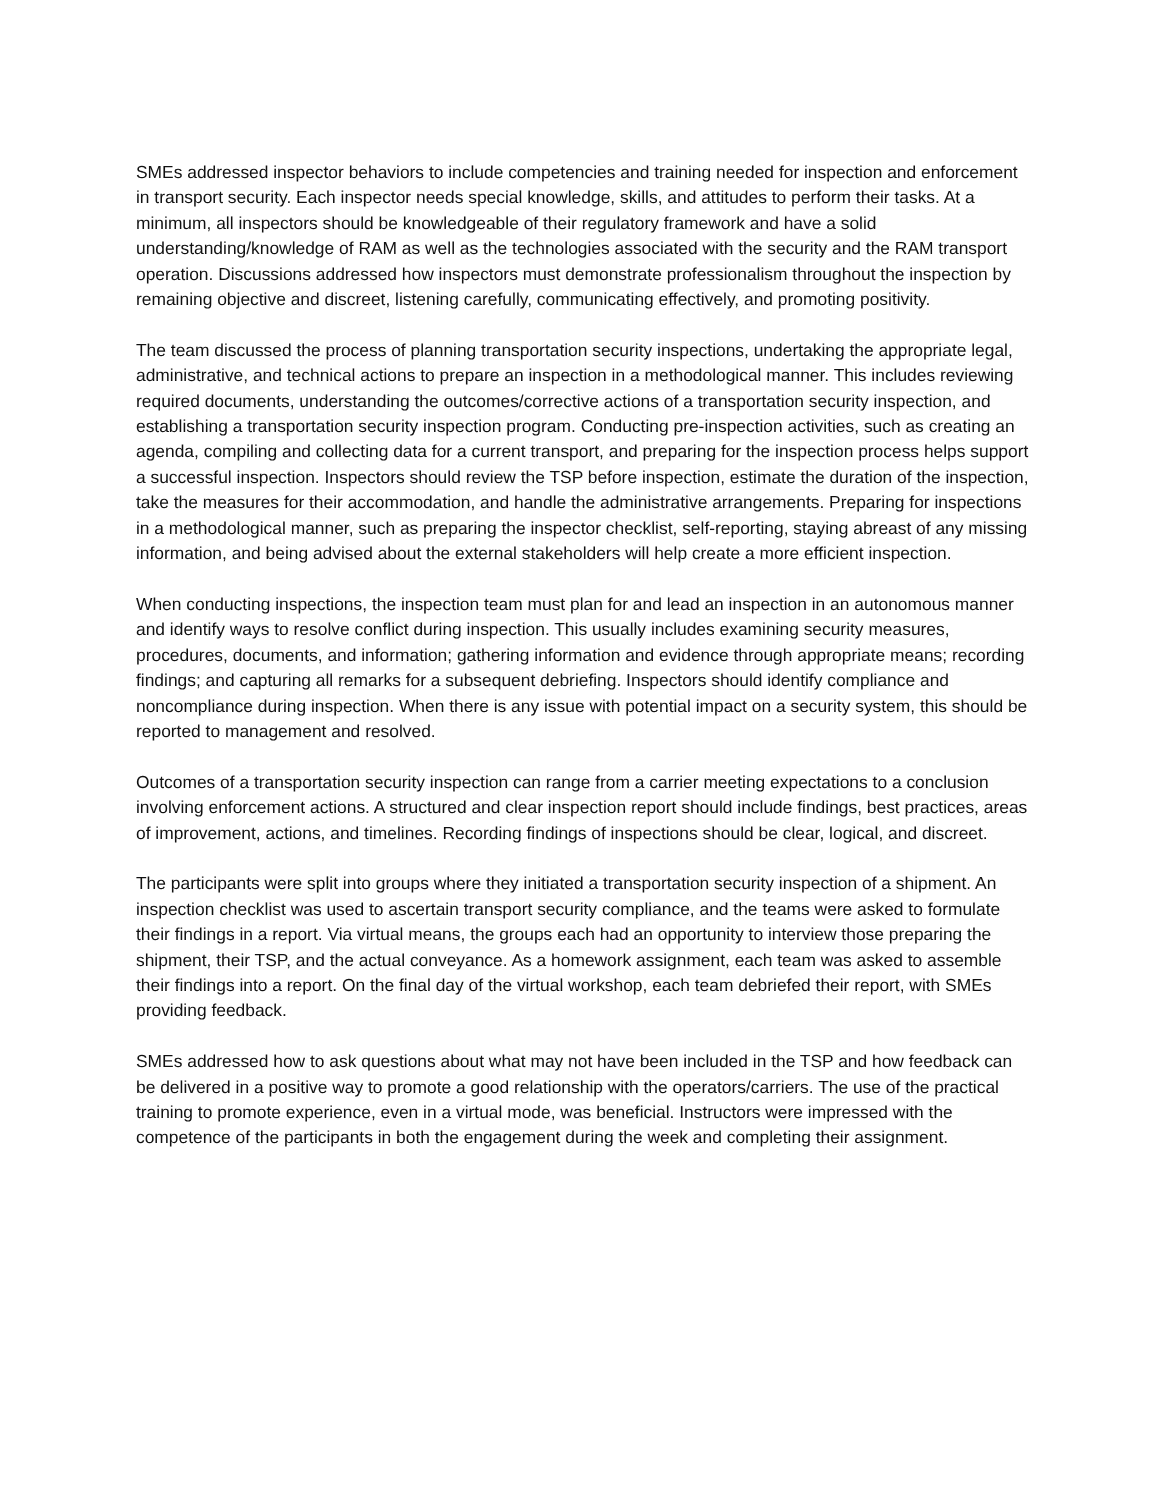SMEs addressed inspector behaviors to include competencies and training needed for inspection and enforcement in transport security. Each inspector needs special knowledge, skills, and attitudes to perform their tasks. At a minimum, all inspectors should be knowledgeable of their regulatory framework and have a solid understanding/knowledge of RAM as well as the technologies associated with the security and the RAM transport operation. Discussions addressed how inspectors must demonstrate professionalism throughout the inspection by remaining objective and discreet, listening carefully, communicating effectively, and promoting positivity.
The team discussed the process of planning transportation security inspections, undertaking the appropriate legal, administrative, and technical actions to prepare an inspection in a methodological manner. This includes reviewing required documents, understanding the outcomes/corrective actions of a transportation security inspection, and establishing a transportation security inspection program. Conducting pre-inspection activities, such as creating an agenda, compiling and collecting data for a current transport, and preparing for the inspection process helps support a successful inspection. Inspectors should review the TSP before inspection, estimate the duration of the inspection, take the measures for their accommodation, and handle the administrative arrangements. Preparing for inspections in a methodological manner, such as preparing the inspector checklist, self-reporting, staying abreast of any missing information, and being advised about the external stakeholders will help create a more efficient inspection.
When conducting inspections, the inspection team must plan for and lead an inspection in an autonomous manner and identify ways to resolve conflict during inspection. This usually includes examining security measures, procedures, documents, and information; gathering information and evidence through appropriate means; recording findings; and capturing all remarks for a subsequent debriefing. Inspectors should identify compliance and noncompliance during inspection. When there is any issue with potential impact on a security system, this should be reported to management and resolved.
Outcomes of a transportation security inspection can range from a carrier meeting expectations to a conclusion involving enforcement actions. A structured and clear inspection report should include findings, best practices, areas of improvement, actions, and timelines. Recording findings of inspections should be clear, logical, and discreet.
The participants were split into groups where they initiated a transportation security inspection of a shipment. An inspection checklist was used to ascertain transport security compliance, and the teams were asked to formulate their findings in a report. Via virtual means, the groups each had an opportunity to interview those preparing the shipment, their TSP, and the actual conveyance. As a homework assignment, each team was asked to assemble their findings into a report. On the final day of the virtual workshop, each team debriefed their report, with SMEs providing feedback.
SMEs addressed how to ask questions about what may not have been included in the TSP and how feedback can be delivered in a positive way to promote a good relationship with the operators/carriers. The use of the practical training to promote experience, even in a virtual mode, was beneficial. Instructors were impressed with the competence of the participants in both the engagement during the week and completing their assignment.